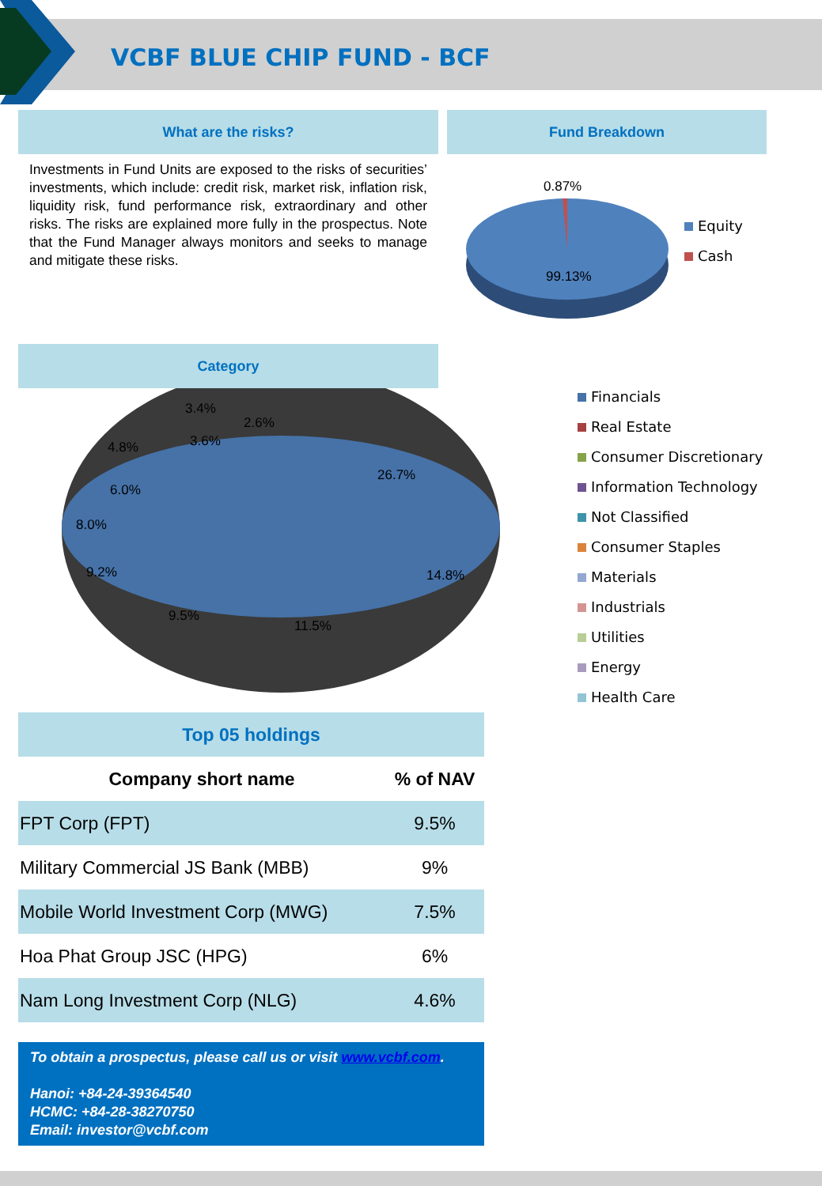VCBF BLUE CHIP FUND - BCF
What are the risks?
Investments in Fund Units are exposed to the risks of securities’ investments, which include: credit risk, market risk, inflation risk, liquidity risk, fund performance risk, extraordinary and other risks. The risks are explained more fully in the prospectus. Note that the Fund Manager always monitors and seeks to manage and mitigate these risks.
Fund Breakdown
0.87%
99.13%
Equity
Cash
Category
26.7%
14.8%
11.5%
9.5%
9.2%
8.0%
6.0%
4.8%
3.6%
3.4%
2.6%
Financials
Real Estate
Consumer Discretionary
Information Technology
Not Classified
Consumer Staples
Materials
Industrials
Utilities
Energy
Health Care
Top 05 holdings
| Company short name | % of NAV |
| --- | --- |
| FPT Corp (FPT) | 9.5% |
| Military Commercial JS Bank (MBB) | 9% |
| Mobile World Investment Corp (MWG) | 7.5% |
| Hoa Phat Group JSC (HPG) | 6% |
| Nam Long Investment Corp (NLG) | 4.6% |
To obtain a prospectus, please call us or visit www.vcbf.com.
Hanoi: +84-24-39364540
HCMC: +84-28-38270750
Email: investor@vcbf.com